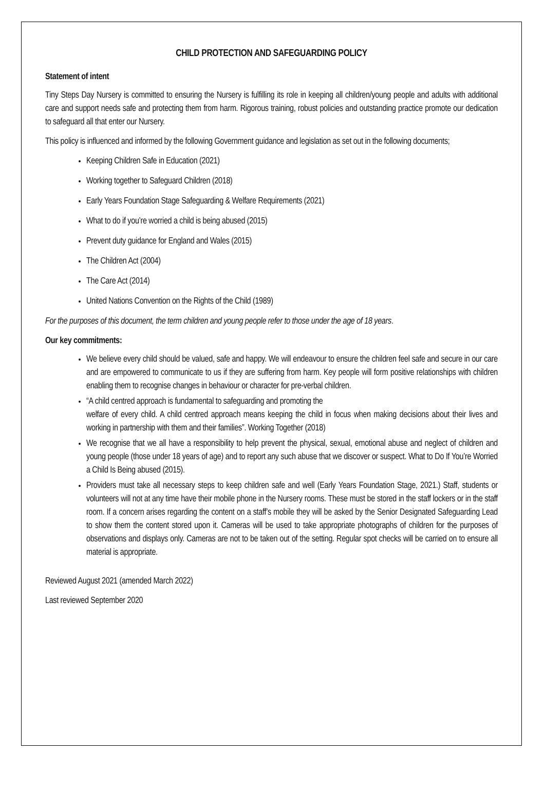CHILD PROTECTION AND SAFEGUARDING POLICY
Statement of intent
Tiny Steps Day Nursery is committed to ensuring the Nursery is fulfilling its role in keeping all children/young people and adults with additional care and support needs safe and protecting them from harm. Rigorous training, robust policies and outstanding practice promote our dedication to safeguard all that enter our Nursery.
This policy is influenced and informed by the following Government guidance and legislation as set out in the following documents;
Keeping Children Safe in Education (2021)
Working together to Safeguard Children (2018)
Early Years Foundation Stage Safeguarding & Welfare Requirements (2021)
What to do if you’re worried a child is being abused (2015)
Prevent duty guidance for England and Wales (2015)
The Children Act (2004)
The Care Act (2014)
United Nations Convention on the Rights of the Child (1989)
For the purposes of this document, the term children and young people refer to those under the age of 18 years.
Our key commitments:
We believe every child should be valued, safe and happy. We will endeavour to ensure the children feel safe and secure in our care and are empowered to communicate to us if they are suffering from harm. Key people will form positive relationships with children enabling them to recognise changes in behaviour or character for pre-verbal children.
“A child centred approach is fundamental to safeguarding and promoting the
welfare of every child. A child centred approach means keeping the child in focus when making decisions about their lives and working in partnership with them and their families”. Working Together (2018)
We recognise that we all have a responsibility to help prevent the physical, sexual, emotional abuse and neglect of children and young people (those under 18 years of age) and to report any such abuse that we discover or suspect. What to Do If You’re Worried a Child Is Being abused (2015).
Providers must take all necessary steps to keep children safe and well (Early Years Foundation Stage, 2021.) Staff, students or volunteers will not at any time have their mobile phone in the Nursery rooms. These must be stored in the staff lockers or in the staff room. If a concern arises regarding the content on a staff’s mobile they will be asked by the Senior Designated Safeguarding Lead to show them the content stored upon it. Cameras will be used to take appropriate photographs of children for the purposes of observations and displays only. Cameras are not to be taken out of the setting. Regular spot checks will be carried on to ensure all material is appropriate.
Reviewed August 2021 (amended March 2022)
Last reviewed September 2020